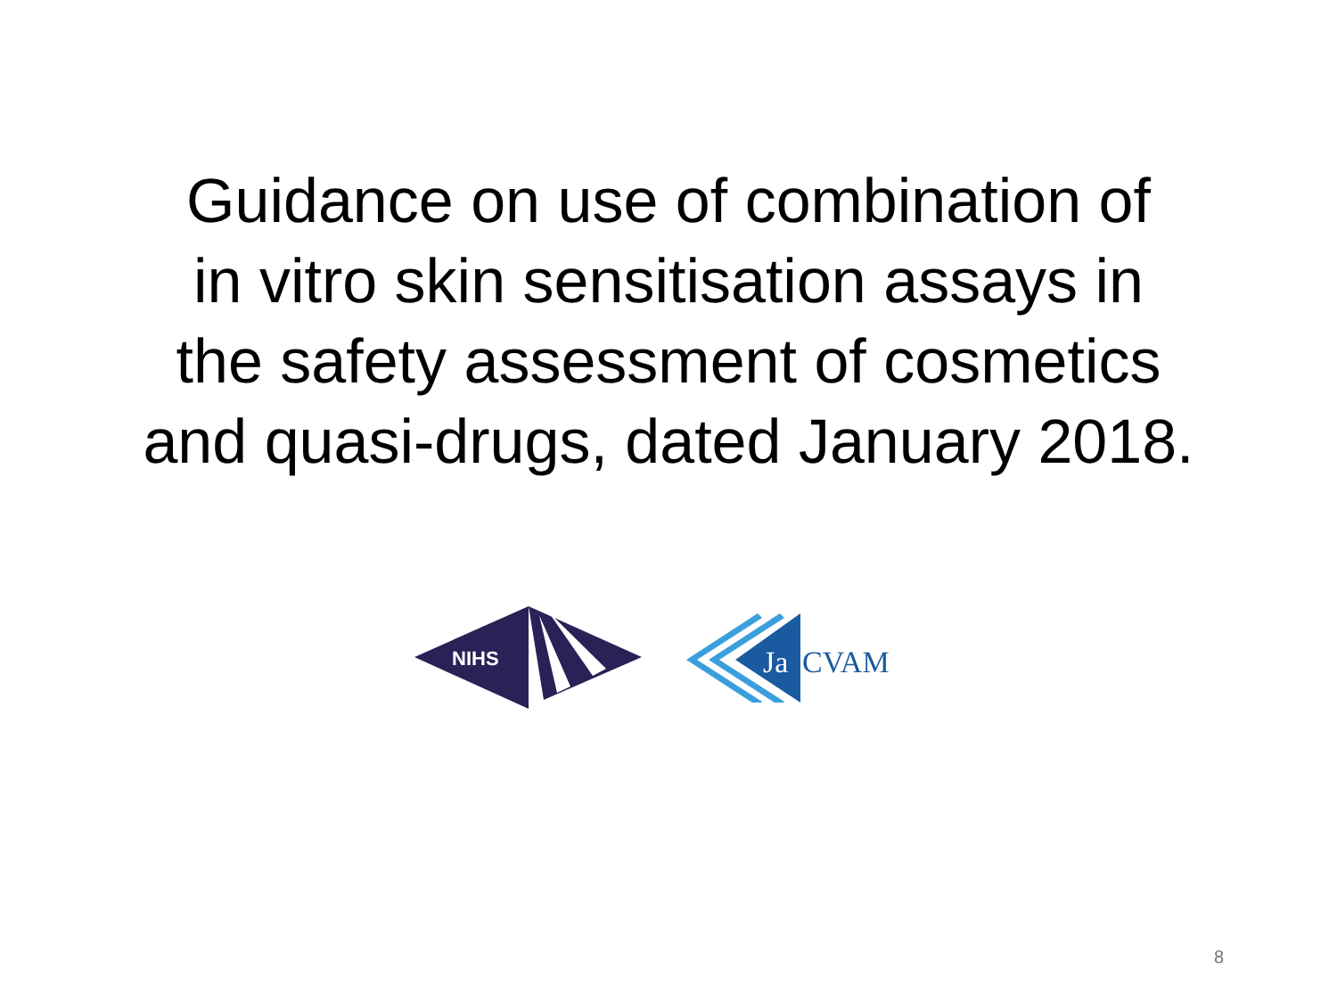Guidance on use of combination of
in vitro skin sensitisation assays in
the safety assessment of cosmetics
and quasi-drugs, dated January 2018.
NIHS
Ja
CVAM
8